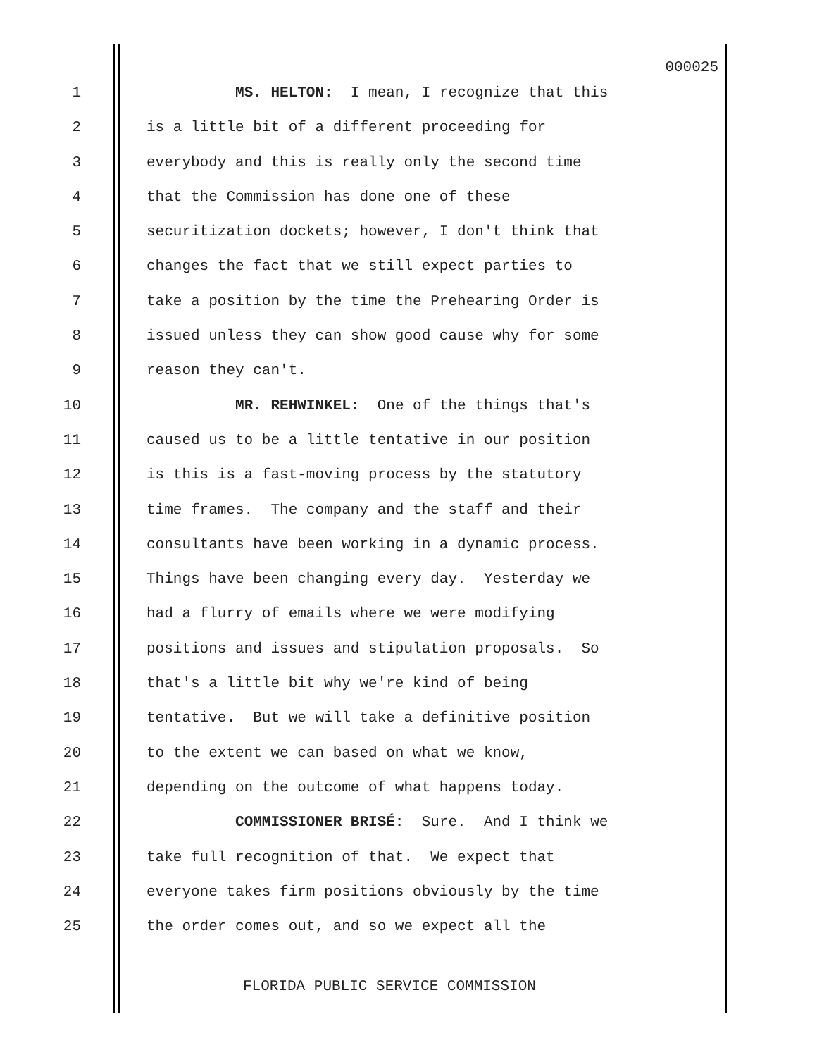000025
1 MS. HELTON: I mean, I recognize that this
2 is a little bit of a different proceeding for
3 everybody and this is really only the second time
4 that the Commission has done one of these
5 securitization dockets; however, I don't think that
6 changes the fact that we still expect parties to
7 take a position by the time the Prehearing Order is
8 issued unless they can show good cause why for some
9 reason they can't.
10 MR. REHWINKEL: One of the things that's
11 caused us to be a little tentative in our position
12 is this is a fast-moving process by the statutory
13 time frames. The company and the staff and their
14 consultants have been working in a dynamic process.
15 Things have been changing every day. Yesterday we
16 had a flurry of emails where we were modifying
17 positions and issues and stipulation proposals. So
18 that's a little bit why we're kind of being
19 tentative. But we will take a definitive position
20 to the extent we can based on what we know,
21 depending on the outcome of what happens today.
22 COMMISSIONER BRISÉ: Sure. And I think we
23 take full recognition of that. We expect that
24 everyone takes firm positions obviously by the time
25 the order comes out, and so we expect all the
FLORIDA PUBLIC SERVICE COMMISSION